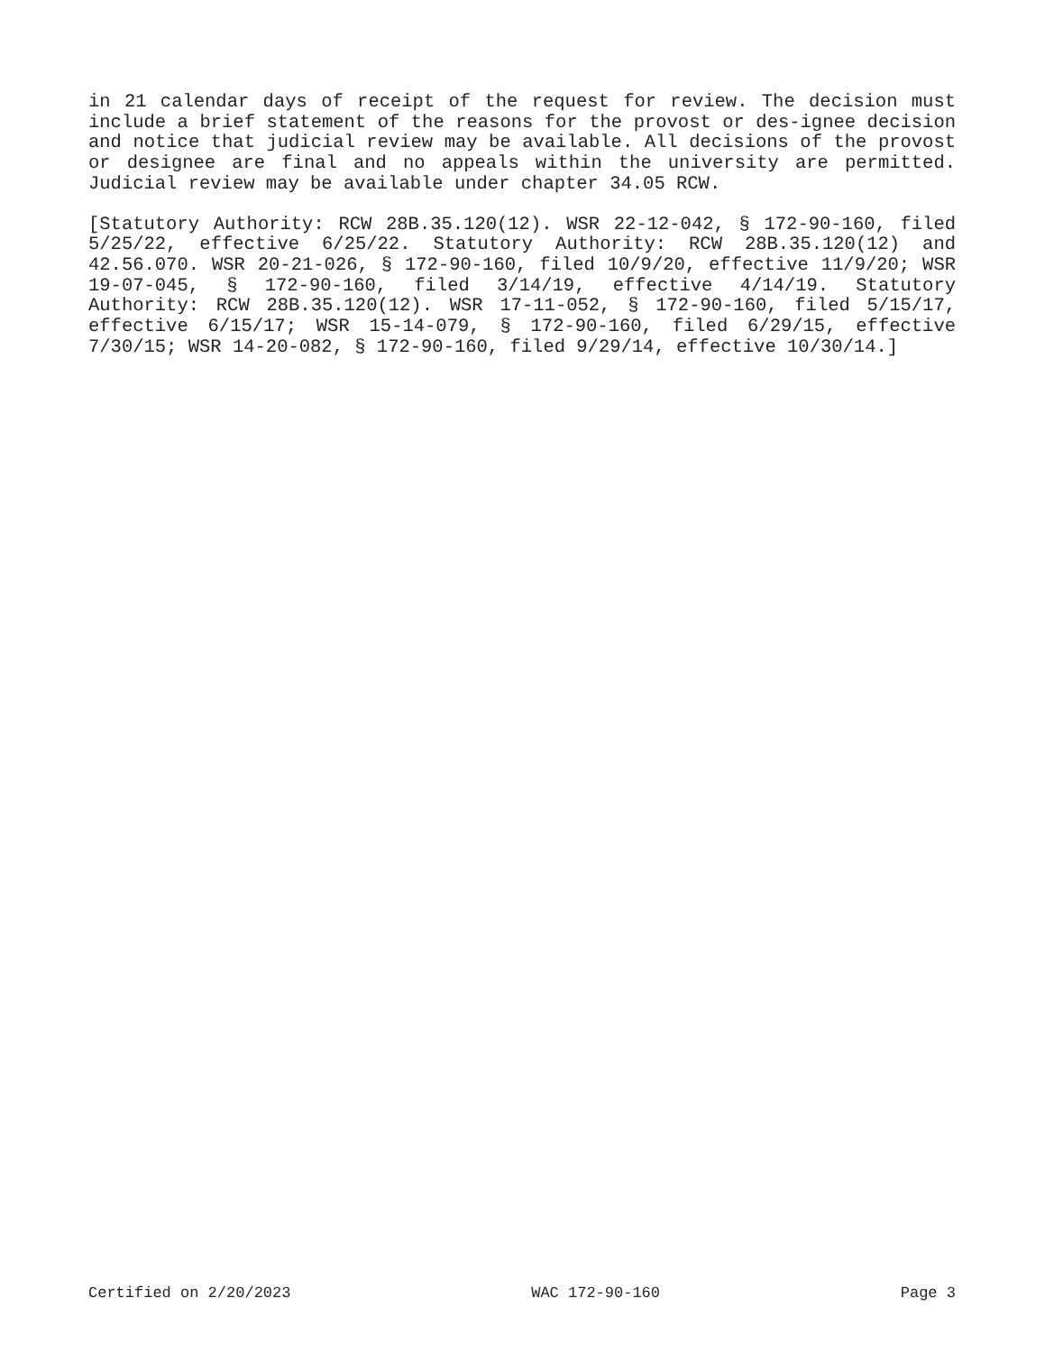in 21 calendar days of receipt of the request for review. The decision must include a brief statement of the reasons for the provost or des-ignee decision and notice that judicial review may be available. All decisions of the provost or designee are final and no appeals within the university are permitted. Judicial review may be available under chapter 34.05 RCW.
[Statutory Authority: RCW 28B.35.120(12). WSR 22-12-042, § 172-90-160, filed 5/25/22, effective 6/25/22. Statutory Authority: RCW 28B.35.120(12) and 42.56.070. WSR 20-21-026, § 172-90-160, filed 10/9/20, effective 11/9/20; WSR 19-07-045, § 172-90-160, filed 3/14/19, effective 4/14/19. Statutory Authority: RCW 28B.35.120(12). WSR 17-11-052, § 172-90-160, filed 5/15/17, effective 6/15/17; WSR 15-14-079, § 172-90-160, filed 6/29/15, effective 7/30/15; WSR 14-20-082, § 172-90-160, filed 9/29/14, effective 10/30/14.]
Certified on 2/20/2023 WAC 172-90-160 Page 3